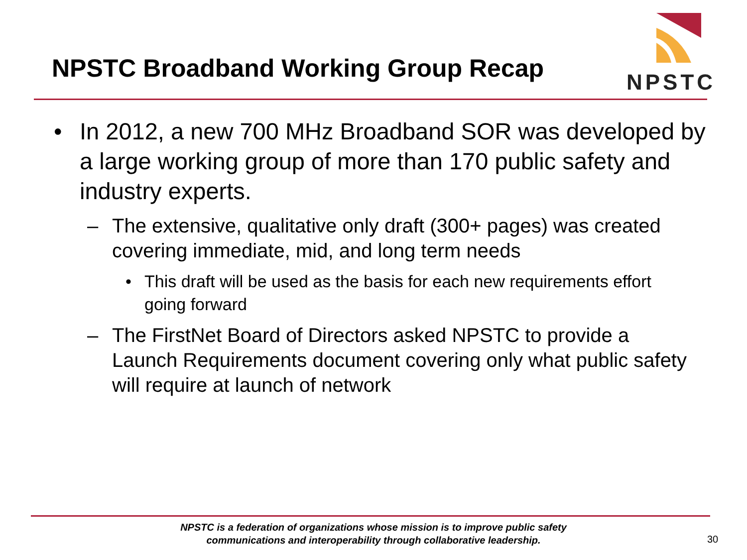NPSTC Broadband Working Group Recap
NPSTC
• In 2012, a new 700 MHz Broadband SOR was developed by a large working group of more than 170 public safety and industry experts.
– The extensive, qualitative only draft (300+ pages) was created covering immediate, mid, and long term needs
• This draft will be used as the basis for each new requirements effort going forward
– The FirstNet Board of Directors asked NPSTC to provide a Launch Requirements document covering only what public safety will require at launch of network
NPSTC is a federation of organizations whose mission is to improve public safety
communications and interoperability through collaborative leadership.
30